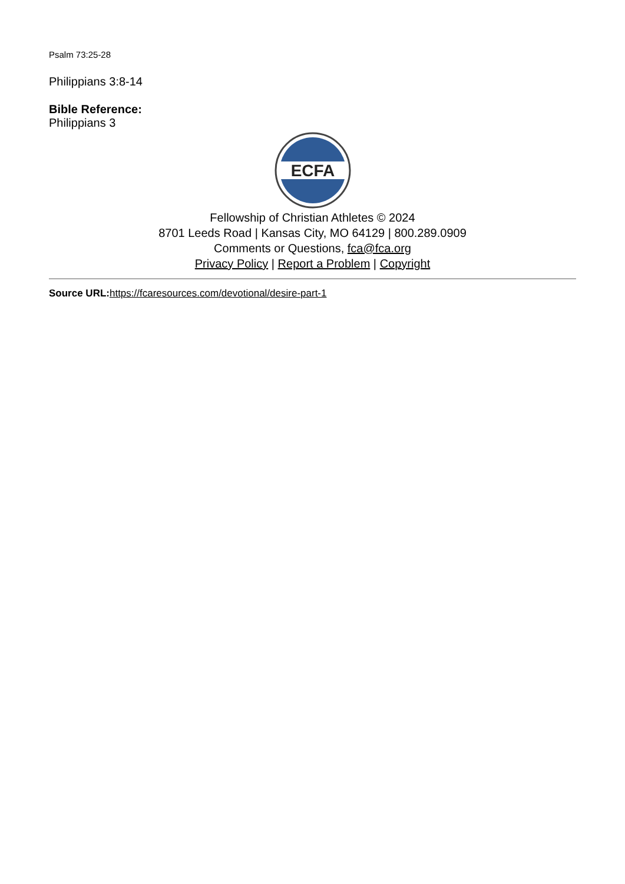Psalm 73:25-28
Philippians 3:8-14
Bible Reference:
Philippians 3
ECFA
Fellowship of Christian Athletes © 2024
8701 Leeds Road | Kansas City, MO 64129 | 800.289.0909
Comments or Questions, fca@fca.org
Privacy Policy | Report a Problem | Copyright
Source URL: https://fcaresources.com/devotional/desire-part-1